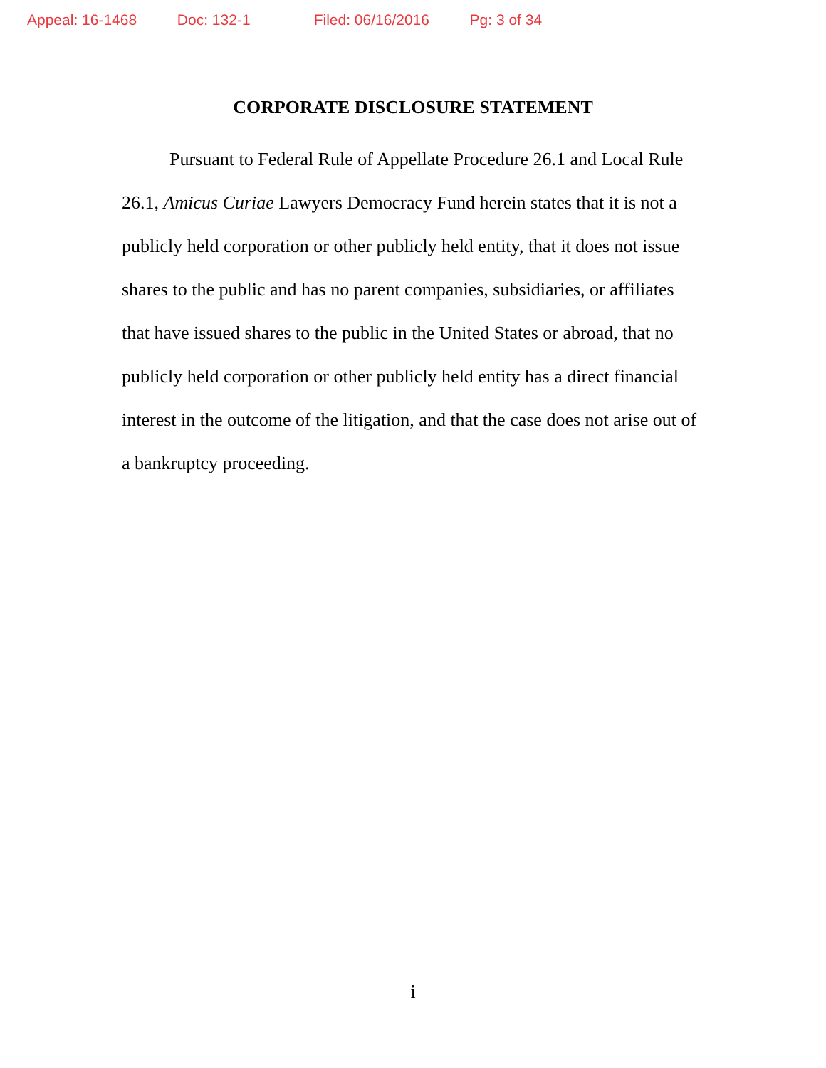Appeal: 16-1468 Doc: 132-1 Filed: 06/16/2016 Pg: 3 of 34
CORPORATE DISCLOSURE STATEMENT
Pursuant to Federal Rule of Appellate Procedure 26.1 and Local Rule 26.1, Amicus Curiae Lawyers Democracy Fund herein states that it is not a publicly held corporation or other publicly held entity, that it does not issue shares to the public and has no parent companies, subsidiaries, or affiliates that have issued shares to the public in the United States or abroad, that no publicly held corporation or other publicly held entity has a direct financial interest in the outcome of the litigation, and that the case does not arise out of a bankruptcy proceeding.
i